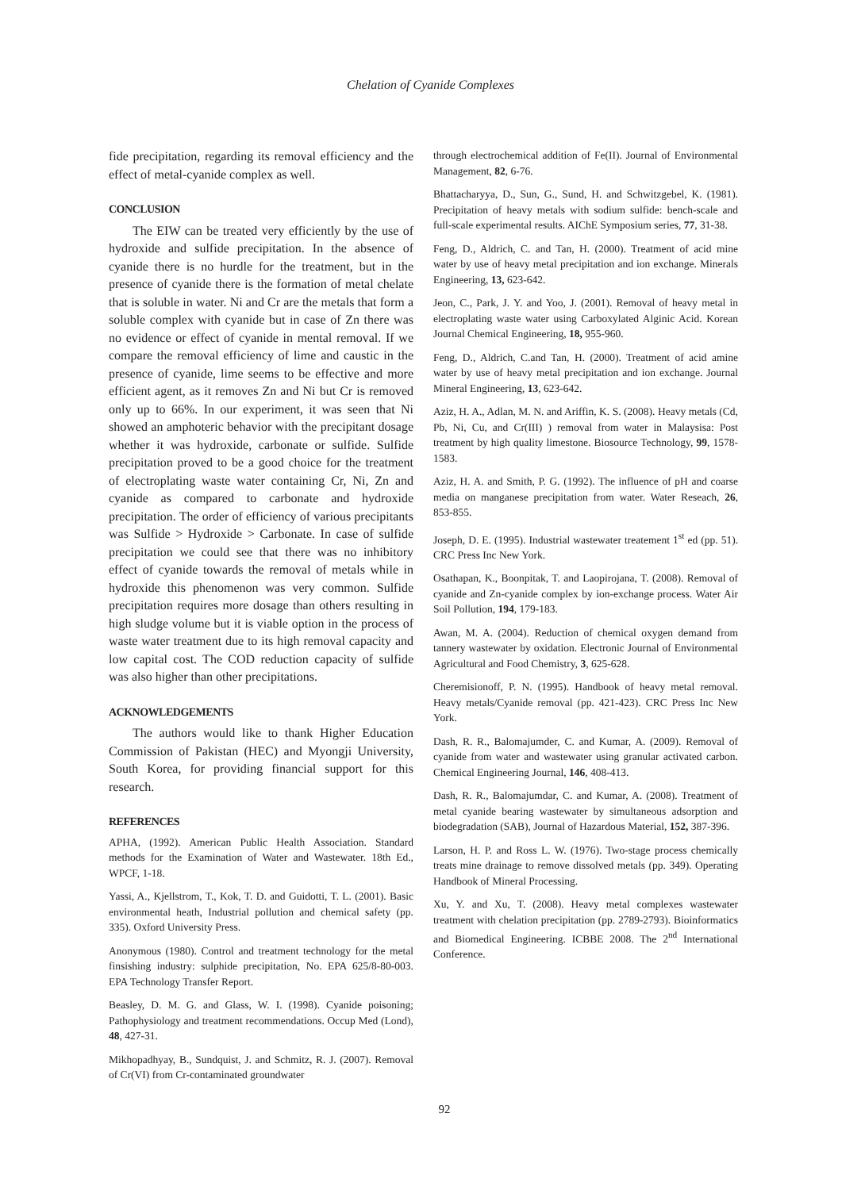Chelation of Cyanide Complexes
fide precipitation, regarding its removal efficiency and the effect of metal-cyanide complex as well.
CONCLUSION
The EIW can be treated very efficiently by the use of hydroxide and sulfide precipitation. In the absence of cyanide there is no hurdle for the treatment, but in the presence of cyanide there is the formation of metal chelate that is soluble in water. Ni and Cr are the metals that form a soluble complex with cyanide but in case of Zn there was no evidence or effect of cyanide in mental removal. If we compare the removal efficiency of lime and caustic in the presence of cyanide, lime seems to be effective and more efficient agent, as it removes Zn and Ni but Cr is removed only up to 66%. In our experiment, it was seen that Ni showed an amphoteric behavior with the precipitant dosage whether it was hydroxide, carbonate or sulfide. Sulfide precipitation proved to be a good choice for the treatment of electroplating waste water containing Cr, Ni, Zn and cyanide as compared to carbonate and hydroxide precipitation. The order of efficiency of various precipitants was Sulfide > Hydroxide > Carbonate. In case of sulfide precipitation we could see that there was no inhibitory effect of cyanide towards the removal of metals while in hydroxide this phenomenon was very common. Sulfide precipitation requires more dosage than others resulting in high sludge volume but it is viable option in the process of waste water treatment due to its high removal capacity and low capital cost. The COD reduction capacity of sulfide was also higher than other precipitations.
ACKNOWLEDGEMENTS
The authors would like to thank Higher Education Commission of Pakistan (HEC) and Myongji University, South Korea, for providing financial support for this research.
REFERENCES
APHA, (1992). American Public Health Association. Standard methods for the Examination of Water and Wastewater. 18th Ed., WPCF, 1-18.
Yassi, A., Kjellstrom, T., Kok, T. D. and Guidotti, T. L. (2001). Basic environmental heath, Industrial pollution and chemical safety (pp. 335). Oxford University Press.
Anonymous (1980). Control and treatment technology for the metal finsishing industry: sulphide precipitation, No. EPA 625/8-80-003. EPA Technology Transfer Report.
Beasley, D. M. G. and Glass, W. I. (1998). Cyanide poisoning; Pathophysiology and treatment recommendations. Occup Med (Lond), 48, 427-31.
Mikhopadhyay, B., Sundquist, J. and Schmitz, R. J. (2007). Removal of Cr(VI) from Cr-contaminated groundwater
through electrochemical addition of Fe(II). Journal of Environmental Management, 82, 6-76.
Bhattacharyya, D., Sun, G., Sund, H. and Schwitzgebel, K. (1981). Precipitation of heavy metals with sodium sulfide: bench-scale and full-scale experimental results. AIChE Symposium series, 77, 31-38.
Feng, D., Aldrich, C. and Tan, H. (2000). Treatment of acid mine water by use of heavy metal precipitation and ion exchange. Minerals Engineering, 13, 623-642.
Jeon, C., Park, J. Y. and Yoo, J. (2001). Removal of heavy metal in electroplating waste water using Carboxylated Alginic Acid. Korean Journal Chemical Engineering, 18, 955-960.
Feng, D., Aldrich, C.and Tan, H. (2000). Treatment of acid amine water by use of heavy metal precipitation and ion exchange. Journal Mineral Engineering, 13, 623-642.
Aziz, H. A., Adlan, M. N. and Ariffin, K. S. (2008). Heavy metals (Cd, Pb, Ni, Cu, and Cr(III) ) removal from water in Malaysisa: Post treatment by high quality limestone. Biosource Technology, 99, 1578-1583.
Aziz, H. A. and Smith, P. G. (1992). The influence of pH and coarse media on manganese precipitation from water. Water Reseach, 26, 853-855.
Joseph, D. E. (1995). Industrial wastewater treatement 1<sup>st</sup> ed (pp. 51). CRC Press Inc New York.
Osathapan, K., Boonpitak, T. and Laopirojana, T. (2008). Removal of cyanide and Zn-cyanide complex by ion-exchange process. Water Air Soil Pollution, 194, 179-183.
Awan, M. A. (2004). Reduction of chemical oxygen demand from tannery wastewater by oxidation. Electronic Journal of Environmental Agricultural and Food Chemistry, 3, 625-628.
Cheremisionoff, P. N. (1995). Handbook of heavy metal removal. Heavy metals/Cyanide removal (pp. 421-423). CRC Press Inc New York.
Dash, R. R., Balomajumder, C. and Kumar, A. (2009). Removal of cyanide from water and wastewater using granular activated carbon. Chemical Engineering Journal, 146, 408-413.
Dash, R. R., Balomajumdar, C. and Kumar, A. (2008). Treatment of metal cyanide bearing wastewater by simultaneous adsorption and biodegradation (SAB), Journal of Hazardous Material, 152, 387-396.
Larson, H. P. and Ross L. W. (1976). Two-stage process chemically treats mine drainage to remove dissolved metals (pp. 349). Operating Handbook of Mineral Processing.
Xu, Y. and Xu, T. (2008). Heavy metal complexes wastewater treatment with chelation precipitation (pp. 2789-2793). Bioinformatics and Biomedical Engineering. ICBBE 2008. The 2<sup>nd</sup> International Conference.
92